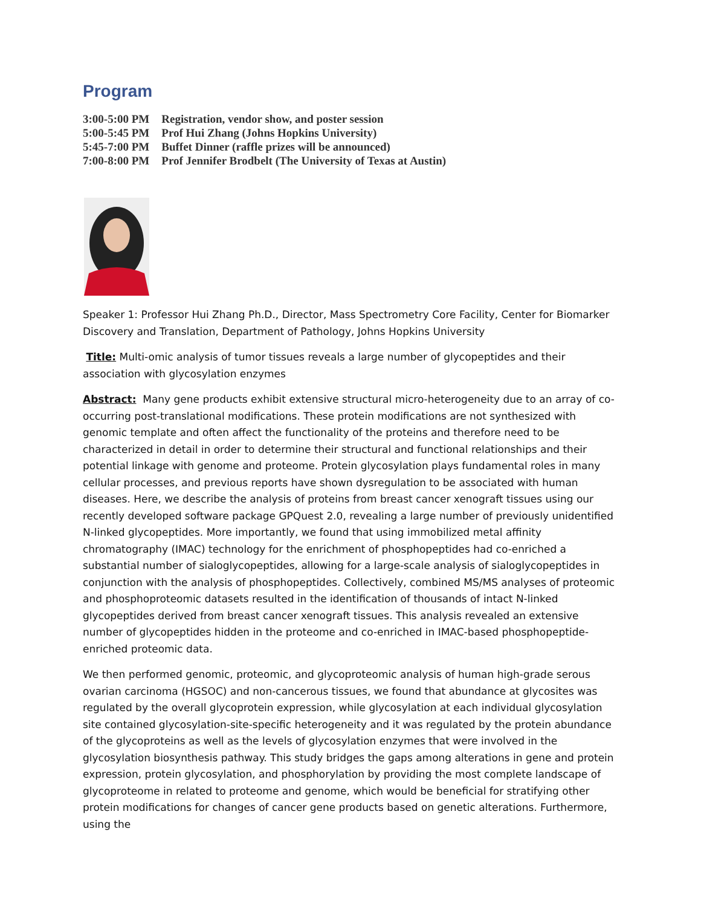Program
| 3:00-5:00 PM | Registration, vendor show, and poster session |
| 5:00-5:45 PM | Prof Hui Zhang (Johns Hopkins University) |
| 5:45-7:00 PM | Buffet Dinner (raffle prizes will be announced) |
| 7:00-8:00 PM | Prof Jennifer Brodbelt (The University of Texas at Austin) |
Speaker 1: Professor Hui Zhang Ph.D., Director, Mass Spectrometry Core Facility, Center for Biomarker Discovery and Translation, Department of Pathology, Johns Hopkins University
Title: Multi-omic analysis of tumor tissues reveals a large number of glycopeptides and their association with glycosylation enzymes
Abstract: Many gene products exhibit extensive structural micro-heterogeneity due to an array of co-occurring post-translational modifications. These protein modifications are not synthesized with genomic template and often affect the functionality of the proteins and therefore need to be characterized in detail in order to determine their structural and functional relationships and their potential linkage with genome and proteome. Protein glycosylation plays fundamental roles in many cellular processes, and previous reports have shown dysregulation to be associated with human diseases. Here, we describe the analysis of proteins from breast cancer xenograft tissues using our recently developed software package GPQuest 2.0, revealing a large number of previously unidentified N-linked glycopeptides. More importantly, we found that using immobilized metal affinity chromatography (IMAC) technology for the enrichment of phosphopeptides had co-enriched a substantial number of sialoglycopeptides, allowing for a large-scale analysis of sialoglycopeptides in conjunction with the analysis of phosphopeptides. Collectively, combined MS/MS analyses of proteomic and phosphoproteomic datasets resulted in the identification of thousands of intact N-linked glycopeptides derived from breast cancer xenograft tissues. This analysis revealed an extensive number of glycopeptides hidden in the proteome and co-enriched in IMAC-based phosphopeptide-enriched proteomic data.
We then performed genomic, proteomic, and glycoproteomic analysis of human high-grade serous ovarian carcinoma (HGSOC) and non-cancerous tissues, we found that abundance at glycosites was regulated by the overall glycoprotein expression, while glycosylation at each individual glycosylation site contained glycosylation-site-specific heterogeneity and it was regulated by the protein abundance of the glycoproteins as well as the levels of glycosylation enzymes that were involved in the glycosylation biosynthesis pathway. This study bridges the gaps among alterations in gene and protein expression, protein glycosylation, and phosphorylation by providing the most complete landscape of glycoproteome in related to proteome and genome, which would be beneficial for stratifying other protein modifications for changes of cancer gene products based on genetic alterations. Furthermore, using the